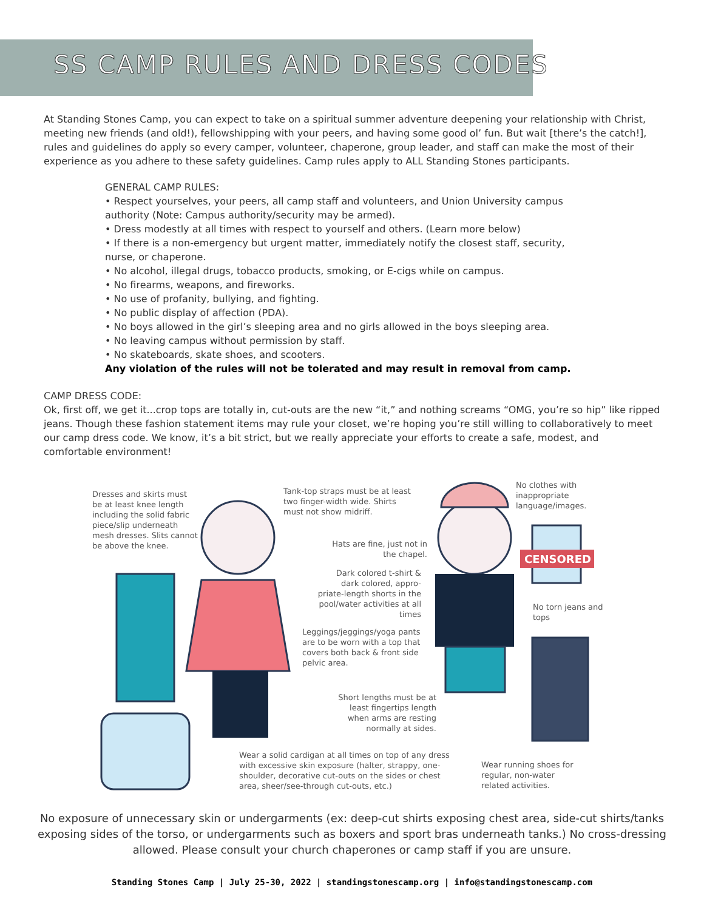SS CAMP RULES AND DRESS CODES
At Standing Stones Camp, you can expect to take on a spiritual summer adventure deepening your relationship with Christ, meeting new friends (and old!), fellowshipping with your peers, and having some good ol’ fun. But wait [there’s the catch!], rules and guidelines do apply so every camper, volunteer, chaperone, group leader, and staff can make the most of their experience as you adhere to these safety guidelines. Camp rules apply to ALL Standing Stones participants.
GENERAL CAMP RULES:
• Respect yourselves, your peers, all camp staff and volunteers, and Union University campus authority (Note: Campus authority/security may be armed).
• Dress modestly at all times with respect to yourself and others. (Learn more below)
• If there is a non-emergency but urgent matter, immediately notify the closest staff, security, nurse, or chaperone.
• No alcohol, illegal drugs, tobacco products, smoking, or E-cigs while on campus.
• No firearms, weapons, and fireworks.
• No use of profanity, bullying, and fighting.
• No public display of affection (PDA).
• No boys allowed in the girl’s sleeping area and no girls allowed in the boys sleeping area.
• No leaving campus without permission by staff.
• No skateboards, skate shoes, and scooters.
Any violation of the rules will not be tolerated and may result in removal from camp.
CAMP DRESS CODE:
Ok, first off, we get it...crop tops are totally in, cut-outs are the new “it,” and nothing screams “OMG, you’re so hip” like ripped jeans. Though these fashion statement items may rule your closet, we’re hoping you’re still willing to collaboratively to meet our camp dress code. We know, it’s a bit strict, but we really appreciate your efforts to create a safe, modest, and comfortable environment!
CENSORED
Dresses and skirts must be at least knee length including the solid fabric piece/slip underneath mesh dresses. Slits cannot be above the knee.
Tank-top straps must be at least two finger-width wide. Shirts must not show midriff.
No clothes with inappropriate language/images.
Hats are fine, just not in the chapel.
Dark colored t-shirt & dark colored, appro-priate-length shorts in the pool/water activities at all times
No torn jeans and tops
Leggings/jeggings/yoga pants are to be worn with a top that covers both back & front side pelvic area.
Short lengths must be at least fingertips length when arms are resting normally at sides.
Wear a solid cardigan at all times on top of any dress with excessive skin exposure (halter, strappy, one-shoulder, decorative cut-outs on the sides or chest area, sheer/see-through cut-outs, etc.)
Wear running shoes for regular, non-water related activities.
No exposure of unnecessary skin or undergarments (ex: deep-cut shirts exposing chest area, side-cut shirts/tanks exposing sides of the torso, or undergarments such as boxers and sport bras underneath tanks.) No cross-dressing allowed. Please consult your church chaperones or camp staff if you are unsure.
Standing Stones Camp | July 25-30, 2022 | standingstonescamp.org | info@standingstonescamp.com